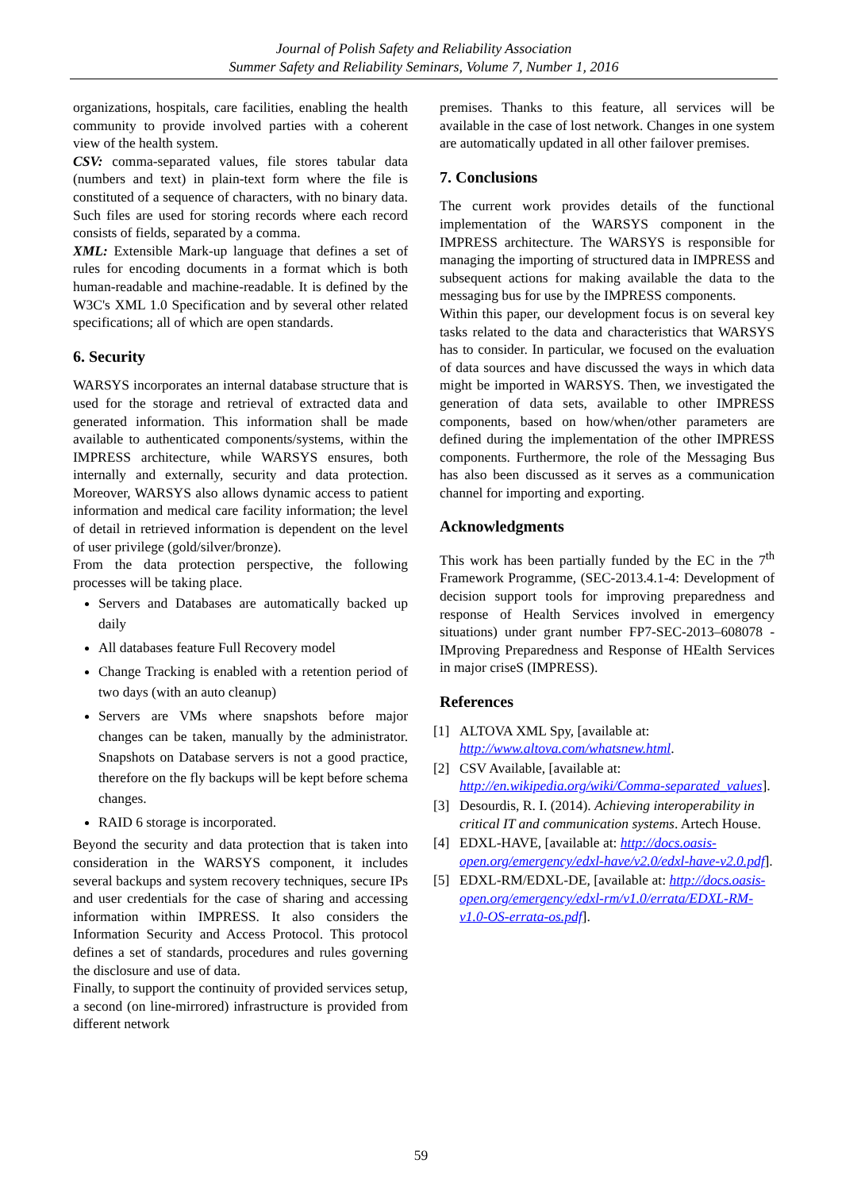Journal of Polish Safety and Reliability Association
Summer Safety and Reliability Seminars, Volume 7, Number 1, 2016
organizations, hospitals, care facilities, enabling the health community to provide involved parties with a coherent view of the health system.
CSV: comma-separated values, file stores tabular data (numbers and text) in plain-text form where the file is constituted of a sequence of characters, with no binary data. Such files are used for storing records where each record consists of fields, separated by a comma.
XML: Extensible Mark-up language that defines a set of rules for encoding documents in a format which is both human-readable and machine-readable. It is defined by the W3C's XML 1.0 Specification and by several other related specifications; all of which are open standards.
6. Security
WARSYS incorporates an internal database structure that is used for the storage and retrieval of extracted data and generated information. This information shall be made available to authenticated components/systems, within the IMPRESS architecture, while WARSYS ensures, both internally and externally, security and data protection. Moreover, WARSYS also allows dynamic access to patient information and medical care facility information; the level of detail in retrieved information is dependent on the level of user privilege (gold/silver/bronze).
From the data protection perspective, the following processes will be taking place.
Servers and Databases are automatically backed up daily
All databases feature Full Recovery model
Change Tracking is enabled with a retention period of two days (with an auto cleanup)
Servers are VMs where snapshots before major changes can be taken, manually by the administrator. Snapshots on Database servers is not a good practice, therefore on the fly backups will be kept before schema changes.
RAID 6 storage is incorporated.
Beyond the security and data protection that is taken into consideration in the WARSYS component, it includes several backups and system recovery techniques, secure IPs and user credentials for the case of sharing and accessing information within IMPRESS. It also considers the Information Security and Access Protocol. This protocol defines a set of standards, procedures and rules governing the disclosure and use of data.
Finally, to support the continuity of provided services setup, a second (on line-mirrored) infrastructure is provided from different network
premises. Thanks to this feature, all services will be available in the case of lost network. Changes in one system are automatically updated in all other failover premises.
7. Conclusions
The current work provides details of the functional implementation of the WARSYS component in the IMPRESS architecture. The WARSYS is responsible for managing the importing of structured data in IMPRESS and subsequent actions for making available the data to the messaging bus for use by the IMPRESS components.
Within this paper, our development focus is on several key tasks related to the data and characteristics that WARSYS has to consider. In particular, we focused on the evaluation of data sources and have discussed the ways in which data might be imported in WARSYS. Then, we investigated the generation of data sets, available to other IMPRESS components, based on how/when/other parameters are defined during the implementation of the other IMPRESS components. Furthermore, the role of the Messaging Bus has also been discussed as it serves as a communication channel for importing and exporting.
Acknowledgments
This work has been partially funded by the EC in the 7<sup>th</sup> Framework Programme, (SEC-2013.4.1-4: Development of decision support tools for improving preparedness and response of Health Services involved in emergency situations) under grant number FP7-SEC-2013–608078 - IMproving Preparedness and Response of HEalth Services in major criseS (IMPRESS).
References
[1] ALTOVA XML Spy, [available at: http://www.altova.com/whatsnew.html.
[2] CSV Available, [available at: http://en.wikipedia.org/wiki/Comma-separated_values].
[3] Desourdis, R. I. (2014). Achieving interoperability in critical IT and communication systems. Artech House.
[4] EDXL-HAVE, [available at: http://docs.oasis-open.org/emergency/edxl-have/v2.0/edxl-have-v2.0.pdf].
[5] EDXL-RM/EDXL-DE, [available at: http://docs.oasis-open.org/emergency/edxl-rm/v1.0/errata/EDXL-RM-v1.0-OS-errata-os.pdf].
59